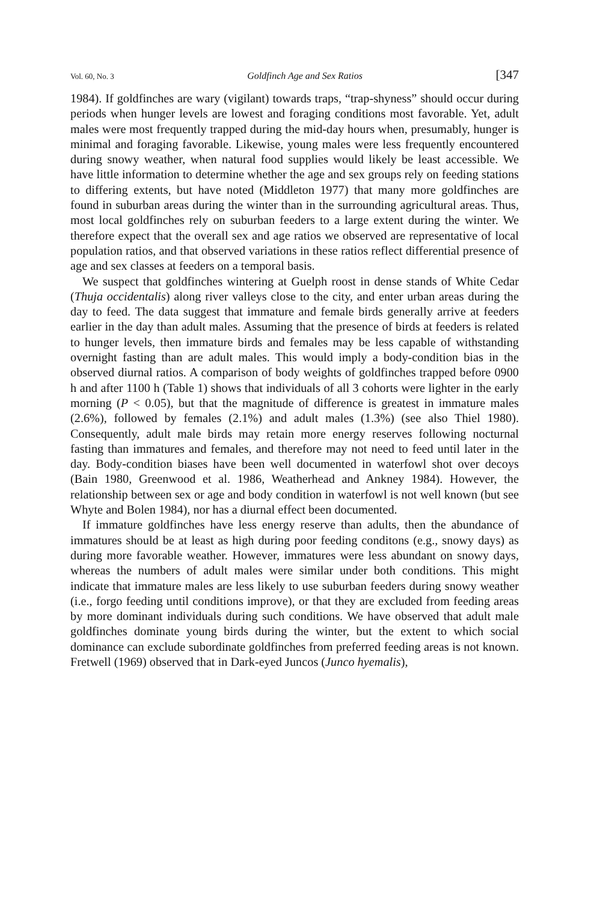Vol. 60, No. 3 Goldfinch Age and Sex Ratios [347
1984). If goldfinches are wary (vigilant) towards traps, “trap-shyness” should occur during periods when hunger levels are lowest and foraging conditions most favorable. Yet, adult males were most frequently trapped during the mid-day hours when, presumably, hunger is minimal and foraging favorable. Likewise, young males were less frequently encountered during snowy weather, when natural food supplies would likely be least accessible. We have little information to determine whether the age and sex groups rely on feeding stations to differing extents, but have noted (Middleton 1977) that many more goldfinches are found in suburban areas during the winter than in the surrounding agricultural areas. Thus, most local goldfinches rely on suburban feeders to a large extent during the winter. We therefore expect that the overall sex and age ratios we observed are representative of local population ratios, and that observed variations in these ratios reflect differential presence of age and sex classes at feeders on a temporal basis.
We suspect that goldfinches wintering at Guelph roost in dense stands of White Cedar (Thuja occidentalis) along river valleys close to the city, and enter urban areas during the day to feed. The data suggest that immature and female birds generally arrive at feeders earlier in the day than adult males. Assuming that the presence of birds at feeders is related to hunger levels, then immature birds and females may be less capable of withstanding overnight fasting than are adult males. This would imply a body-condition bias in the observed diurnal ratios. A comparison of body weights of goldfinches trapped before 0900 h and after 1100 h (Table 1) shows that individuals of all 3 cohorts were lighter in the early morning (P < 0.05), but that the magnitude of difference is greatest in immature males (2.6%), followed by females (2.1%) and adult males (1.3%) (see also Thiel 1980). Consequently, adult male birds may retain more energy reserves following nocturnal fasting than immatures and females, and therefore may not need to feed until later in the day. Body-condition biases have been well documented in waterfowl shot over decoys (Bain 1980, Greenwood et al. 1986, Weatherhead and Ankney 1984). However, the relationship between sex or age and body condition in waterfowl is not well known (but see Whyte and Bolen 1984), nor has a diurnal effect been documented.
If immature goldfinches have less energy reserve than adults, then the abundance of immatures should be at least as high during poor feeding conditons (e.g., snowy days) as during more favorable weather. However, immatures were less abundant on snowy days, whereas the numbers of adult males were similar under both conditions. This might indicate that immature males are less likely to use suburban feeders during snowy weather (i.e., forgo feeding until conditions improve), or that they are excluded from feeding areas by more dominant individuals during such conditions. We have observed that adult male goldfinches dominate young birds during the winter, but the extent to which social dominance can exclude subordinate goldfinches from preferred feeding areas is not known. Fretwell (1969) observed that in Dark-eyed Juncos (Junco hyemalis),